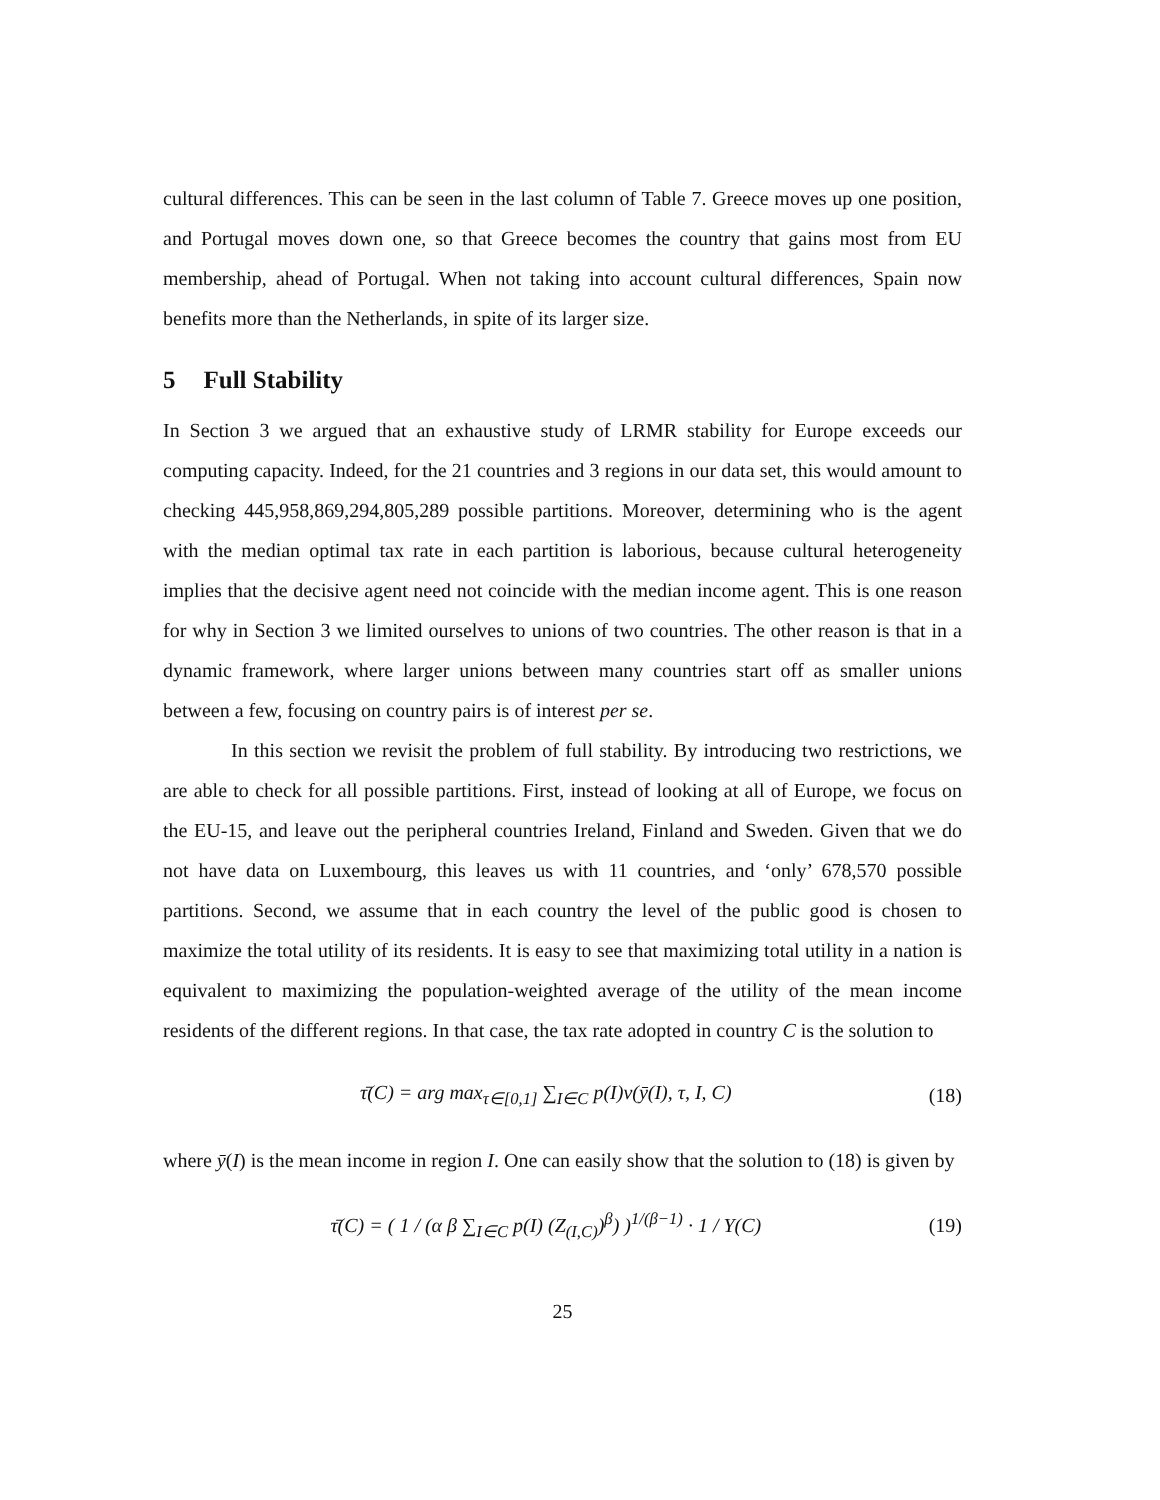cultural differences. This can be seen in the last column of Table 7. Greece moves up one position, and Portugal moves down one, so that Greece becomes the country that gains most from EU membership, ahead of Portugal. When not taking into account cultural differences, Spain now benefits more than the Netherlands, in spite of its larger size.
5 Full Stability
In Section 3 we argued that an exhaustive study of LRMR stability for Europe exceeds our computing capacity. Indeed, for the 21 countries and 3 regions in our data set, this would amount to checking 445,958,869,294,805,289 possible partitions. Moreover, determining who is the agent with the median optimal tax rate in each partition is laborious, because cultural heterogeneity implies that the decisive agent need not coincide with the median income agent. This is one reason for why in Section 3 we limited ourselves to unions of two countries. The other reason is that in a dynamic framework, where larger unions between many countries start off as smaller unions between a few, focusing on country pairs is of interest per se.
In this section we revisit the problem of full stability. By introducing two restrictions, we are able to check for all possible partitions. First, instead of looking at all of Europe, we focus on the EU-15, and leave out the peripheral countries Ireland, Finland and Sweden. Given that we do not have data on Luxembourg, this leaves us with 11 countries, and ‘only’ 678,570 possible partitions. Second, we assume that in each country the level of the public good is chosen to maximize the total utility of its residents. It is easy to see that maximizing total utility in a nation is equivalent to maximizing the population-weighted average of the utility of the mean income residents of the different regions. In that case, the tax rate adopted in country C is the solution to
τ̄(C) = arg max<sub>τ∈[0,1]</sub> ∑<sub>I∈C</sub> p(I)v(ȳ(I), τ, I, C)
(18)
where ȳ(I) is the mean income in region I. One can easily show that the solution to (18) is given by
τ̄(C) = ( 1 / (α β ∑<sub>I∈C</sub> p(I) (Z<sub>(I,C)</sub>)<sup>β</sup>) )<sup>1/(β−1)</sup> · 1 / Y(C)
(19)
25